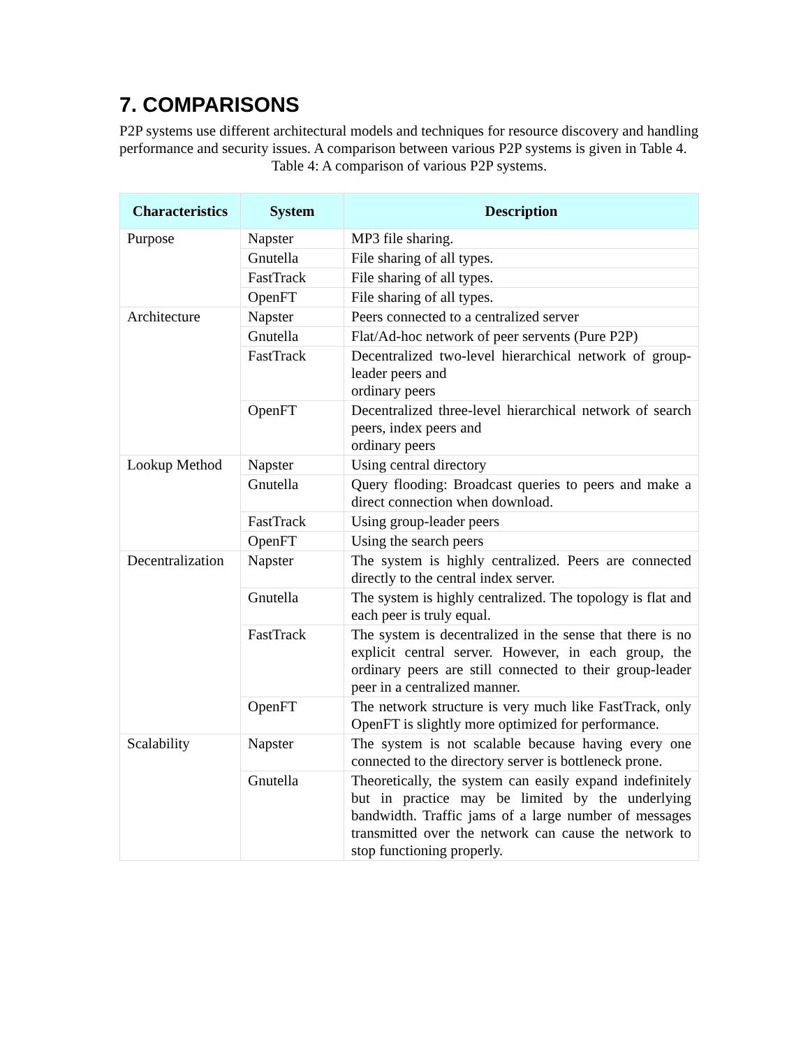7. COMPARISONS
P2P systems use different architectural models and techniques for resource discovery and handling performance and security issues. A comparison between various P2P systems is given in Table 4.
Table 4: A comparison of various P2P systems.
| Characteristics | System | Description |
| --- | --- | --- |
| Purpose | Napster | MP3 file sharing. |
| | Gnutella | File sharing of all types. |
| | FastTrack | File sharing of all types. |
| | OpenFT | File sharing of all types. |
| Architecture | Napster | Peers connected to a centralized server |
| | Gnutella | Flat/Ad-hoc network of peer servents (Pure P2P) |
| | FastTrack | Decentralized two-level hierarchical network of group-leader peers and ordinary peers |
| | OpenFT | Decentralized three-level hierarchical network of search peers, index peers and ordinary peers |
| Lookup Method | Napster | Using central directory |
| | Gnutella | Query flooding: Broadcast queries to peers and make a direct connection when download. |
| | FastTrack | Using group-leader peers |
| | OpenFT | Using the search peers |
| Decentralization | Napster | The system is highly centralized. Peers are connected directly to the central index server. |
| | Gnutella | The system is highly centralized. The topology is flat and each peer is truly equal. |
| | FastTrack | The system is decentralized in the sense that there is no explicit central server. However, in each group, the ordinary peers are still connected to their group-leader peer in a centralized manner. |
| | OpenFT | The network structure is very much like FastTrack, only OpenFT is slightly more optimized for performance. |
| Scalability | Napster | The system is not scalable because having every one connected to the directory server is bottleneck prone. |
| | Gnutella | Theoretically, the system can easily expand indefinitely but in practice may be limited by the underlying bandwidth. Traffic jams of a large number of messages transmitted over the network can cause the network to stop functioning properly. |